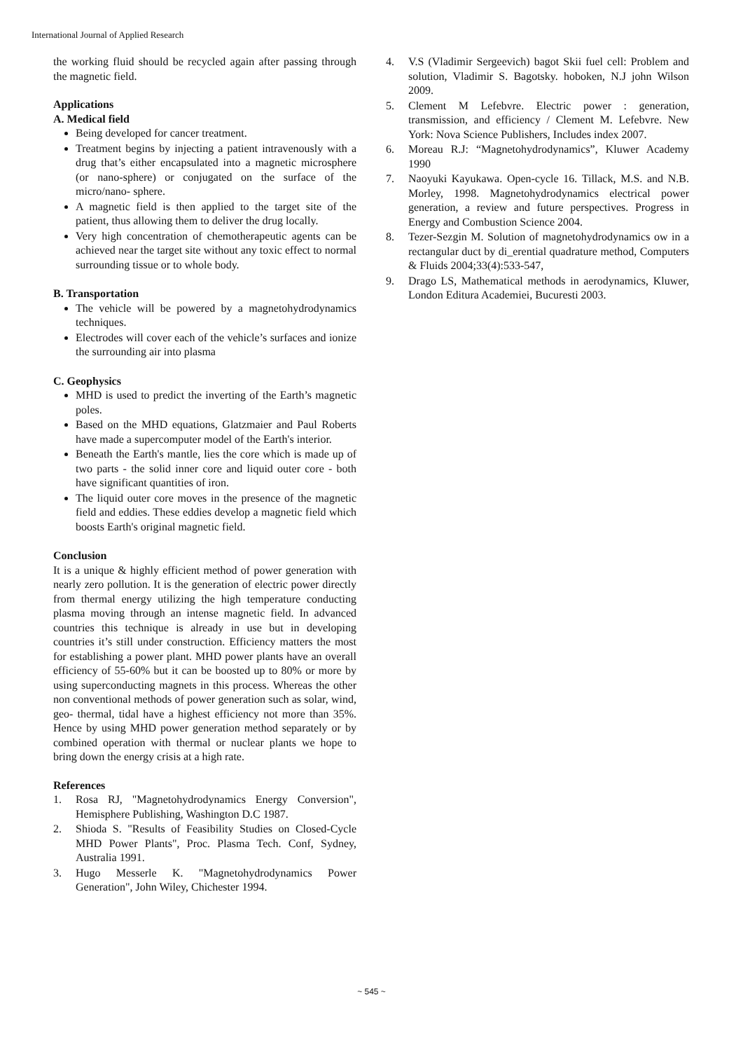International Journal of Applied Research
the working fluid should be recycled again after passing through the magnetic field.
Applications
A. Medical field
Being developed for cancer treatment.
Treatment begins by injecting a patient intravenously with a drug that’s either encapsulated into a magnetic microsphere (or nano-sphere) or conjugated on the surface of the micro/nano- sphere.
A magnetic field is then applied to the target site of the patient, thus allowing them to deliver the drug locally.
Very high concentration of chemotherapeutic agents can be achieved near the target site without any toxic effect to normal surrounding tissue or to whole body.
B. Transportation
The vehicle will be powered by a magnetohydrodynamics techniques.
Electrodes will cover each of the vehicle’s surfaces and ionize the surrounding air into plasma
C. Geophysics
MHD is used to predict the inverting of the Earth’s magnetic poles.
Based on the MHD equations, Glatzmaier and Paul Roberts have made a supercomputer model of the Earth's interior.
Beneath the Earth's mantle, lies the core which is made up of two parts - the solid inner core and liquid outer core - both have significant quantities of iron.
The liquid outer core moves in the presence of the magnetic field and eddies. These eddies develop a magnetic field which boosts Earth's original magnetic field.
Conclusion
It is a unique & highly efficient method of power generation with nearly zero pollution. It is the generation of electric power directly from thermal energy utilizing the high temperature conducting plasma moving through an intense magnetic field. In advanced countries this technique is already in use but in developing countries it’s still under construction. Efficiency matters the most for establishing a power plant. MHD power plants have an overall efficiency of 55-60% but it can be boosted up to 80% or more by using superconducting magnets in this process. Whereas the other non conventional methods of power generation such as solar, wind, geo- thermal, tidal have a highest efficiency not more than 35%. Hence by using MHD power generation method separately or by combined operation with thermal or nuclear plants we hope to bring down the energy crisis at a high rate.
References
1. Rosa RJ, "Magnetohydrodynamics Energy Conversion", Hemisphere Publishing, Washington D.C 1987.
2. Shioda S. "Results of Feasibility Studies on Closed-Cycle MHD Power Plants", Proc. Plasma Tech. Conf, Sydney, Australia 1991.
3. Hugo Messerle K. "Magnetohydrodynamics Power Generation", John Wiley, Chichester 1994.
4. V.S (Vladimir Sergeevich) bagot Skii fuel cell: Problem and solution, Vladimir S. Bagotsky. hoboken, N.J john Wilson 2009.
5. Clement M Lefebvre. Electric power : generation, transmission, and efficiency / Clement M. Lefebvre. New York: Nova Science Publishers, Includes index 2007.
6. Moreau R.J: “Magnetohydrodynamics”, Kluwer Academy 1990
7. Naoyuki Kayukawa. Open-cycle 16. Tillack, M.S. and N.B. Morley, 1998. Magnetohydrodynamics electrical power generation, a review and future perspectives. Progress in Energy and Combustion Science 2004.
8. Tezer-Sezgin M. Solution of magnetohydrodynamics ow in a rectangular duct by di_erential quadrature method, Computers & Fluids 2004;33(4):533-547,
9. Drago LS, Mathematical methods in aerodynamics, Kluwer, London Editura Academiei, Bucuresti 2003.
~ 545 ~